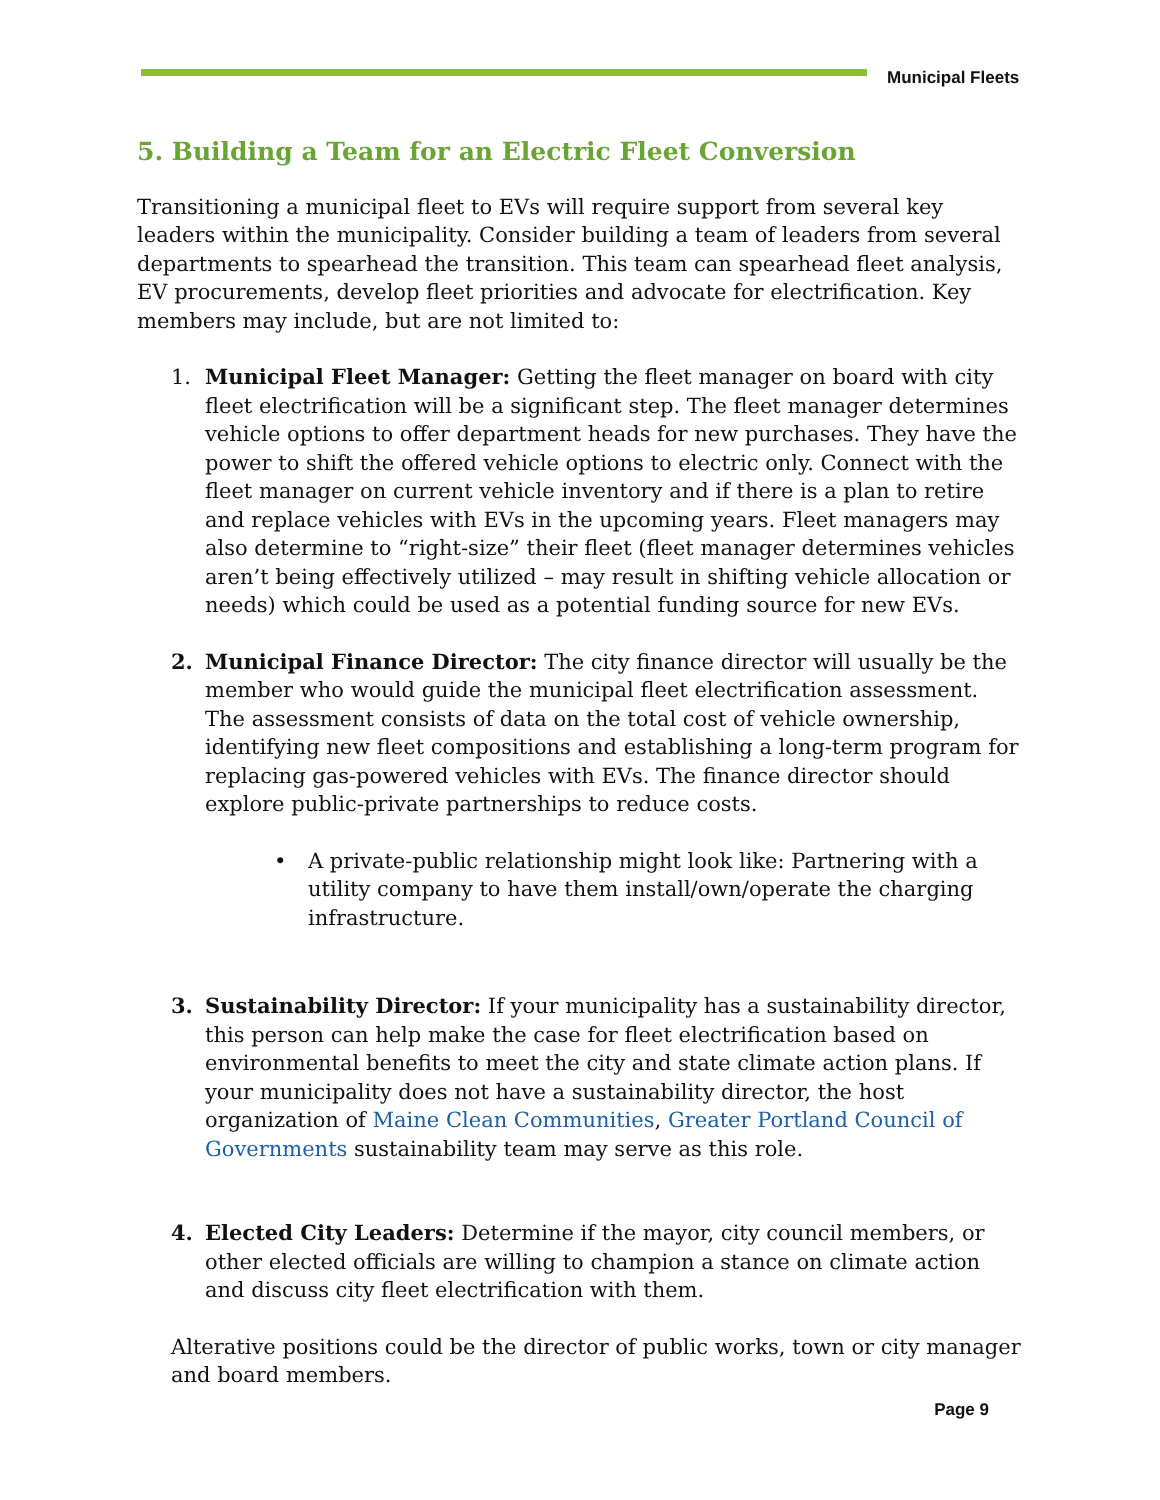Municipal Fleets
5. Building a Team for an Electric Fleet Conversion
Transitioning a municipal fleet to EVs will require support from several key leaders within the municipality. Consider building a team of leaders from several departments to spearhead the transition. This team can spearhead fleet analysis, EV procurements, develop fleet priorities and advocate for electrification. Key members may include, but are not limited to:
1. Municipal Fleet Manager: Getting the fleet manager on board with city fleet electrification will be a significant step. The fleet manager determines vehicle options to offer department heads for new purchases. They have the power to shift the offered vehicle options to electric only. Connect with the fleet manager on current vehicle inventory and if there is a plan to retire and replace vehicles with EVs in the upcoming years. Fleet managers may also determine to “right-size” their fleet (fleet manager determines vehicles aren’t being effectively utilized – may result in shifting vehicle allocation or needs) which could be used as a potential funding source for new EVs.
2. Municipal Finance Director: The city finance director will usually be the member who would guide the municipal fleet electrification assessment. The assessment consists of data on the total cost of vehicle ownership, identifying new fleet compositions and establishing a long-term program for replacing gas-powered vehicles with EVs. The finance director should explore public-private partnerships to reduce costs.
• A private-public relationship might look like: Partnering with a utility company to have them install/own/operate the charging infrastructure.
3. Sustainability Director: If your municipality has a sustainability director, this person can help make the case for fleet electrification based on environmental benefits to meet the city and state climate action plans. If your municipality does not have a sustainability director, the host organization of Maine Clean Communities, Greater Portland Council of Governments sustainability team may serve as this role.
4. Elected City Leaders: Determine if the mayor, city council members, or other elected officials are willing to champion a stance on climate action and discuss city fleet electrification with them.
Alterative positions could be the director of public works, town or city manager and board members.
Page 9